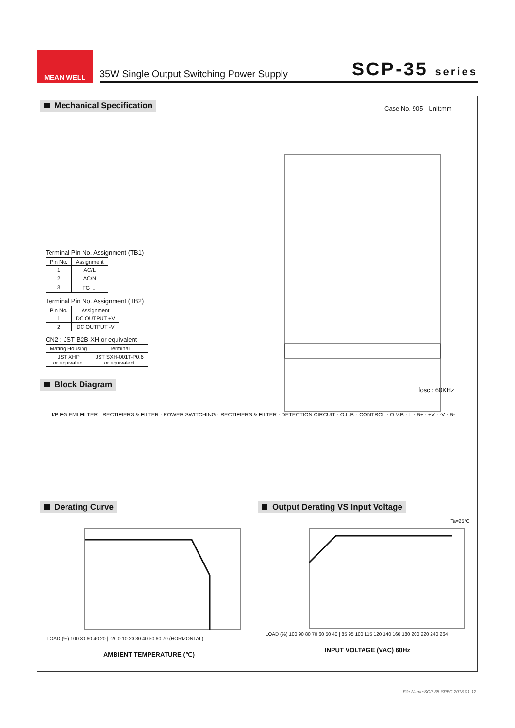MEAN WELL
35W Single Output Switching Power Supply SCP-35 series
Mechanical Specification Case No. 905 Unit:mm
Terminal Pin No. Assignment (TB1)
| Pin No. | Assignment |
| --- | --- |
| 1 | AC/L |
| 2 | AC/N |
| 3 | FG ⏚ |
Terminal Pin No. Assignment (TB2)
| Pin No. | Assignment |
| --- | --- |
| 1 | DC OUTPUT +V |
| 2 | DC OUTPUT -V |
CN2 : JST B2B-XH or equivalent
| Mating Housing | Terminal |
| --- | --- |
| JST XHP or equivalent | JST SXH-001T-P0.6 or equivalent |
Block Diagram
fosc : 60KHz
I/P FG EMI FILTER · RECTIFIERS & FILTER · POWER SWITCHING · RECTIFIERS & FILTER · DETECTION CIRCUIT · O.L.P. · CONTROL · O.V.P. · L · B+ · +V · -V · B-
Derating Curve
Output Derating VS Input Voltage
LOAD (%) 100 80 60 40 20 | -20 0 10 20 30 40 50 60 70 (HORIZONTAL)
AMBIENT TEMPERATURE (℃)
Ta=25℃
LOAD (%) 100 90 80 70 60 50 40 | 85 95 100 115 120 140 160 180 200 220 240 264
INPUT VOLTAGE (VAC) 60Hz
File Name:SCP-35-SPEC 2018-01-12